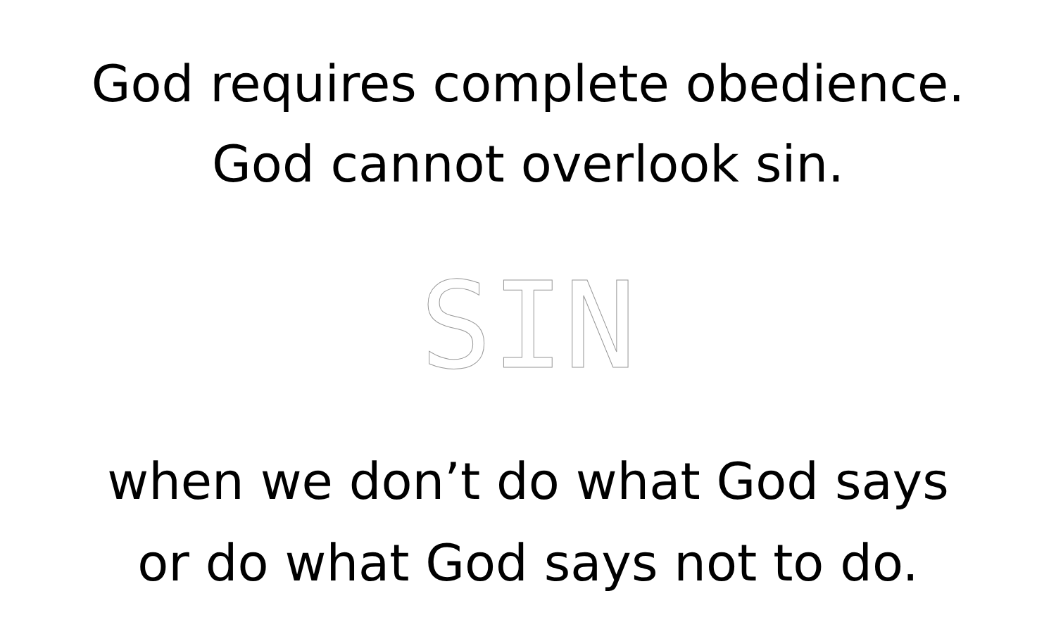God requires complete obedience.
God cannot overlook sin.
SIN
when we don’t do what God says
or do what God says not to do.